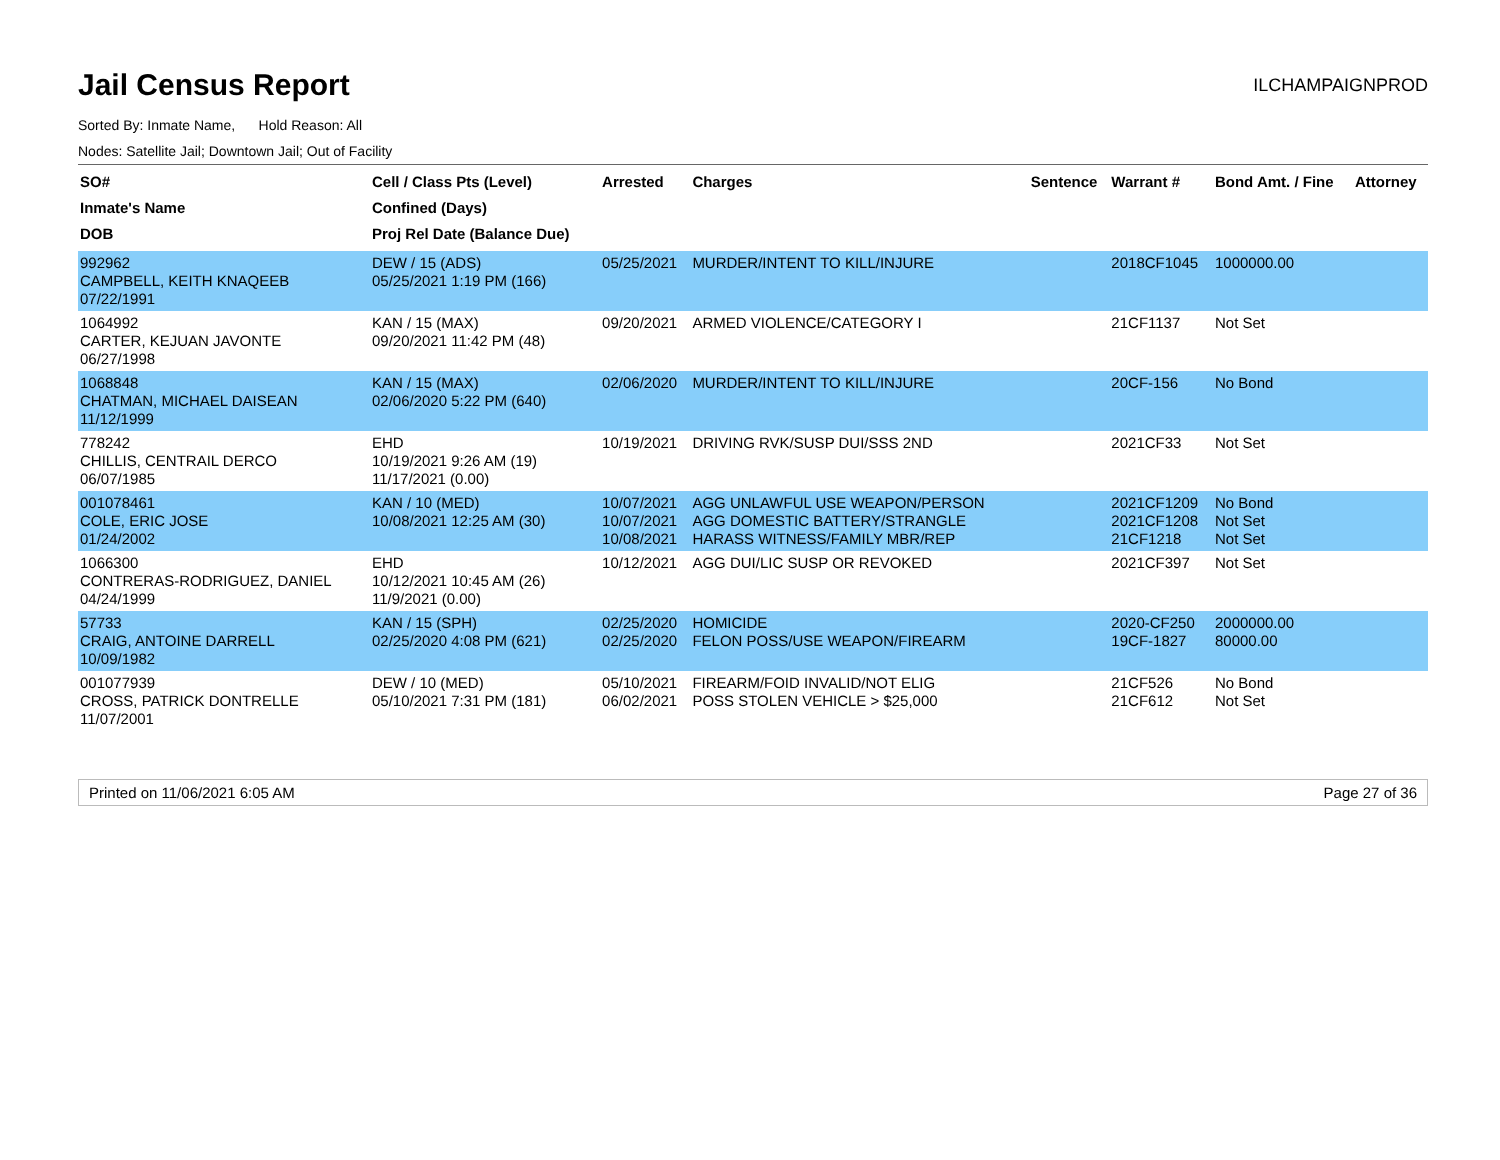Jail Census Report
ILCHAMPAIGNPROD
Sorted By: Inmate Name, Hold Reason: All
Nodes: Satellite Jail; Downtown Jail; Out of Facility
| SO# Inmate's Name DOB | Cell / Class Pts (Level) Confined (Days) Proj Rel Date (Balance Due) | Arrested | Charges | Sentence | Warrant # | Bond Amt. / Fine | Attorney |
| --- | --- | --- | --- | --- | --- | --- | --- |
| 992962 CAMPBELL, KEITH KNAQEEB 07/22/1991 | DEW / 15 (ADS) 05/25/2021 1:19 PM (166) | 05/25/2021 | MURDER/INTENT TO KILL/INJURE | | 2018CF1045 | 1000000.00 | |
| 1064992 CARTER, KEJUAN JAVONTE 06/27/1998 | KAN / 15 (MAX) 09/20/2021 11:42 PM (48) | 09/20/2021 | ARMED VIOLENCE/CATEGORY I | | 21CF1137 | Not Set | |
| 1068848 CHATMAN, MICHAEL DAISEAN 11/12/1999 | KAN / 15 (MAX) 02/06/2020 5:22 PM (640) | 02/06/2020 | MURDER/INTENT TO KILL/INJURE | | 20CF-156 | No Bond | |
| 778242 CHILLIS, CENTRAIL DERCO 06/07/1985 | EHD 10/19/2021 9:26 AM (19) 11/17/2021 (0.00) | 10/19/2021 | DRIVING RVK/SUSP DUI/SSS 2ND | | 2021CF33 | Not Set | |
| 001078461 COLE, ERIC JOSE 01/24/2002 | KAN / 10 (MED) 10/08/2021 12:25 AM (30) | 10/07/2021 10/07/2021 10/08/2021 | AGG UNLAWFUL USE WEAPON/PERSON AGG DOMESTIC BATTERY/STRANGLE HARASS WITNESS/FAMILY MBR/REP | | 2021CF1209 2021CF1208 21CF1218 | No Bond Not Set Not Set | |
| 1066300 CONTRERAS-RODRIGUEZ, DANIEL 04/24/1999 | EHD 10/12/2021 10:45 AM (26) 11/9/2021 (0.00) | 10/12/2021 | AGG DUI/LIC SUSP OR REVOKED | | 2021CF397 | Not Set | |
| 57733 CRAIG, ANTOINE DARRELL 10/09/1982 | KAN / 15 (SPH) 02/25/2020 4:08 PM (621) | 02/25/2020 02/25/2020 | HOMICIDE FELON POSS/USE WEAPON/FIREARM | | 2020-CF250 19CF-1827 | 2000000.00 80000.00 | |
| 001077939 CROSS, PATRICK DONTRELLE 11/07/2001 | DEW / 10 (MED) 05/10/2021 7:31 PM (181) | 05/10/2021 06/02/2021 | FIREARM/FOID INVALID/NOT ELIG POSS STOLEN VEHICLE > $25,000 | | 21CF526 21CF612 | No Bond Not Set | |
Printed on 11/06/2021 6:05 AM Page 27 of 36